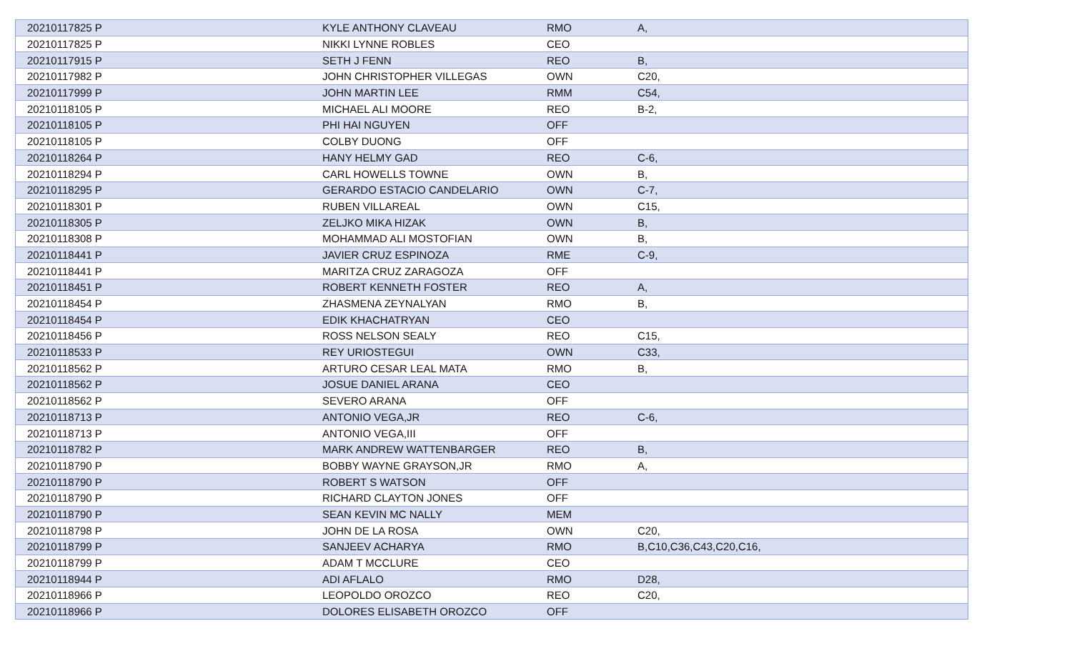| 20210117825 P | KYLE ANTHONY CLAVEAU | RMO | A, |
| 20210117825 P | NIKKI LYNNE ROBLES | CEO | |
| 20210117915 P | SETH J FENN | REO | B, |
| 20210117982 P | JOHN CHRISTOPHER VILLEGAS | OWN | C20, |
| 20210117999 P | JOHN MARTIN LEE | RMM | C54, |
| 20210118105 P | MICHAEL ALI MOORE | REO | B-2, |
| 20210118105 P | PHI HAI NGUYEN | OFF | |
| 20210118105 P | COLBY DUONG | OFF | |
| 20210118264 P | HANY HELMY GAD | REO | C-6, |
| 20210118294 P | CARL HOWELLS TOWNE | OWN | B, |
| 20210118295 P | GERARDO ESTACIO CANDELARIO | OWN | C-7, |
| 20210118301 P | RUBEN VILLAREAL | OWN | C15, |
| 20210118305 P | ZELJKO MIKA HIZAK | OWN | B, |
| 20210118308 P | MOHAMMAD ALI MOSTOFIAN | OWN | B, |
| 20210118441 P | JAVIER CRUZ ESPINOZA | RME | C-9, |
| 20210118441 P | MARITZA CRUZ ZARAGOZA | OFF | |
| 20210118451 P | ROBERT KENNETH FOSTER | REO | A, |
| 20210118454 P | ZHASMENA ZEYNALYAN | RMO | B, |
| 20210118454 P | EDIK KHACHATRYAN | CEO | |
| 20210118456 P | ROSS NELSON SEALY | REO | C15, |
| 20210118533 P | REY URIOSTEGUI | OWN | C33, |
| 20210118562 P | ARTURO CESAR LEAL MATA | RMO | B, |
| 20210118562 P | JOSUE DANIEL ARANA | CEO | |
| 20210118562 P | SEVERO ARANA | OFF | |
| 20210118713 P | ANTONIO VEGA,JR | REO | C-6, |
| 20210118713 P | ANTONIO VEGA,III | OFF | |
| 20210118782 P | MARK ANDREW WATTENBARGER | REO | B, |
| 20210118790 P | BOBBY WAYNE GRAYSON,JR | RMO | A, |
| 20210118790 P | ROBERT S WATSON | OFF | |
| 20210118790 P | RICHARD CLAYTON JONES | OFF | |
| 20210118790 P | SEAN KEVIN MC NALLY | MEM | |
| 20210118798 P | JOHN DE LA ROSA | OWN | C20, |
| 20210118799 P | SANJEEV ACHARYA | RMO | B,C10,C36,C43,C20,C16, |
| 20210118799 P | ADAM T MCCLURE | CEO | |
| 20210118944 P | ADI AFLALO | RMO | D28, |
| 20210118966 P | LEOPOLDO OROZCO | REO | C20, |
| 20210118966 P | DOLORES ELISABETH OROZCO | OFF | |